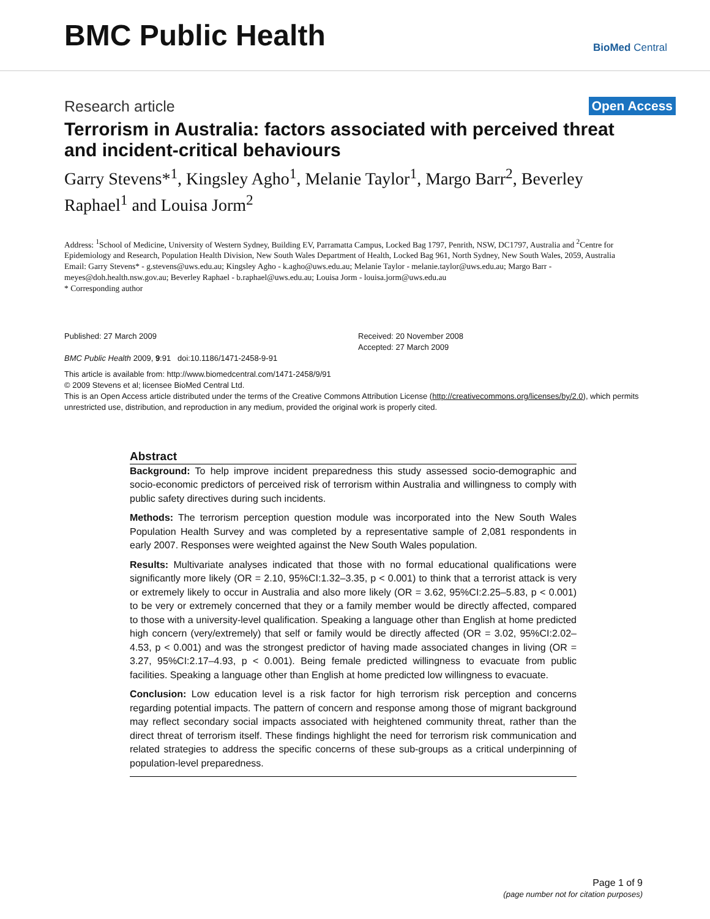BMC Public Health
BioMed Central
Research article
Open Access
Terrorism in Australia: factors associated with perceived threat and incident-critical behaviours
Garry Stevens*<sup>1</sup>, Kingsley Agho<sup>1</sup>, Melanie Taylor<sup>1</sup>, Margo Barr<sup>2</sup>, Beverley Raphael<sup>1</sup> and Louisa Jorm<sup>2</sup>
Address: <sup>1</sup>School of Medicine, University of Western Sydney, Building EV, Parramatta Campus, Locked Bag 1797, Penrith, NSW, DC1797, Australia and <sup>2</sup>Centre for Epidemiology and Research, Population Health Division, New South Wales Department of Health, Locked Bag 961, North Sydney, New South Wales, 2059, Australia
Email: Garry Stevens* - g.stevens@uws.edu.au; Kingsley Agho - k.agho@uws.edu.au; Melanie Taylor - melanie.taylor@uws.edu.au; Margo Barr - meyes@doh.health.nsw.gov.au; Beverley Raphael - b.raphael@uws.edu.au; Louisa Jorm - louisa.jorm@uws.edu.au
* Corresponding author
Published: 27 March 2009
BMC Public Health 2009, 9:91 doi:10.1186/1471-2458-9-91
Received: 20 November 2008
Accepted: 27 March 2009
This article is available from: http://www.biomedcentral.com/1471-2458/9/91
© 2009 Stevens et al; licensee BioMed Central Ltd.
This is an Open Access article distributed under the terms of the Creative Commons Attribution License (http://creativecommons.org/licenses/by/2.0), which permits unrestricted use, distribution, and reproduction in any medium, provided the original work is properly cited.
Abstract
Background: To help improve incident preparedness this study assessed socio-demographic and socio-economic predictors of perceived risk of terrorism within Australia and willingness to comply with public safety directives during such incidents.
Methods: The terrorism perception question module was incorporated into the New South Wales Population Health Survey and was completed by a representative sample of 2,081 respondents in early 2007. Responses were weighted against the New South Wales population.
Results: Multivariate analyses indicated that those with no formal educational qualifications were significantly more likely (OR = 2.10, 95%CI:1.32–3.35, p < 0.001) to think that a terrorist attack is very or extremely likely to occur in Australia and also more likely (OR = 3.62, 95%CI:2.25–5.83, p < 0.001) to be very or extremely concerned that they or a family member would be directly affected, compared to those with a university-level qualification. Speaking a language other than English at home predicted high concern (very/extremely) that self or family would be directly affected (OR = 3.02, 95%CI:2.02–4.53, p < 0.001) and was the strongest predictor of having made associated changes in living (OR = 3.27, 95%CI:2.17–4.93, p < 0.001). Being female predicted willingness to evacuate from public facilities. Speaking a language other than English at home predicted low willingness to evacuate.
Conclusion: Low education level is a risk factor for high terrorism risk perception and concerns regarding potential impacts. The pattern of concern and response among those of migrant background may reflect secondary social impacts associated with heightened community threat, rather than the direct threat of terrorism itself. These findings highlight the need for terrorism risk communication and related strategies to address the specific concerns of these sub-groups as a critical underpinning of population-level preparedness.
Page 1 of 9
(page number not for citation purposes)